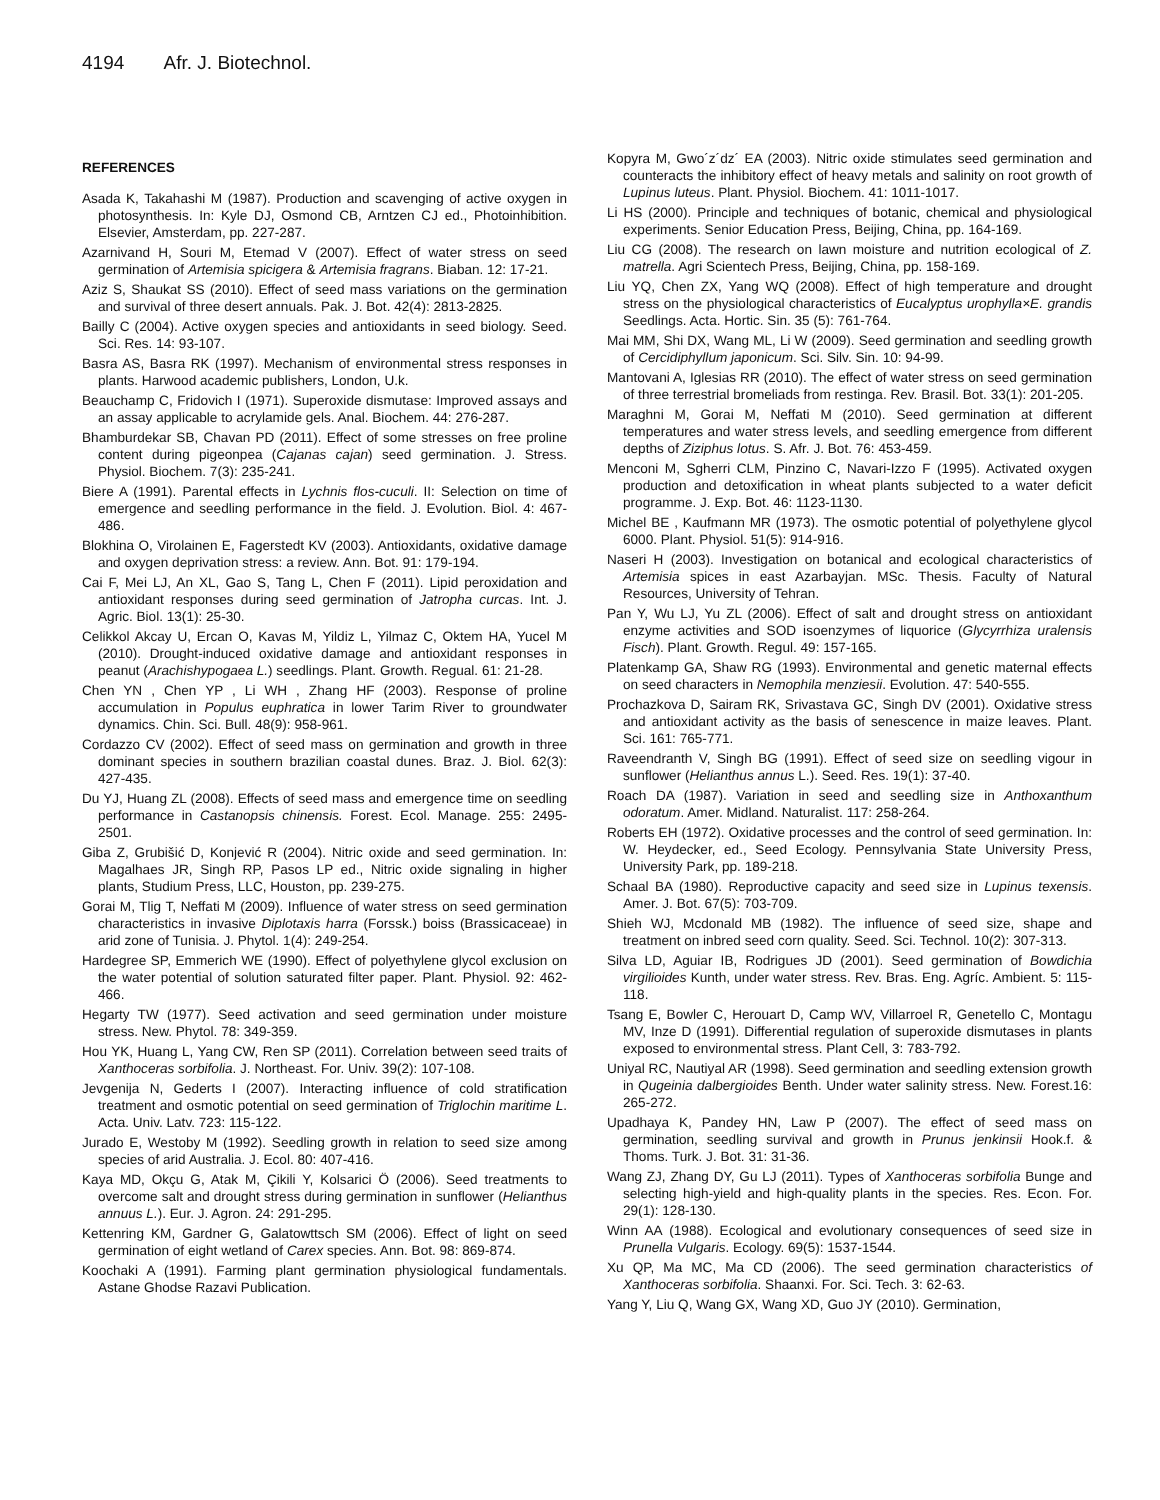4194 Afr. J. Biotechnol.
REFERENCES
Asada K, Takahashi M (1987). Production and scavenging of active oxygen in photosynthesis. In: Kyle DJ, Osmond CB, Arntzen CJ ed., Photoinhibition. Elsevier, Amsterdam, pp. 227-287.
Azarnivand H, Souri M, Etemad V (2007). Effect of water stress on seed germination of Artemisia spicigera & Artemisia fragrans. Biaban. 12: 17-21.
Aziz S, Shaukat SS (2010). Effect of seed mass variations on the germination and survival of three desert annuals. Pak. J. Bot. 42(4): 2813-2825.
Bailly C (2004). Active oxygen species and antioxidants in seed biology. Seed. Sci. Res. 14: 93-107.
Basra AS, Basra RK (1997). Mechanism of environmental stress responses in plants. Harwood academic publishers, London, U.k.
Beauchamp C, Fridovich I (1971). Superoxide dismutase: Improved assays and an assay applicable to acrylamide gels. Anal. Biochem. 44: 276-287.
Bhamburdekar SB, Chavan PD (2011). Effect of some stresses on free proline content during pigeonpea (Cajanas cajan) seed germination. J. Stress. Physiol. Biochem. 7(3): 235-241.
Biere A (1991). Parental effects in Lychnis flos-cuculi. II: Selection on time of emergence and seedling performance in the field. J. Evolution. Biol. 4: 467-486.
Blokhina O, Virolainen E, Fagerstedt KV (2003). Antioxidants, oxidative damage and oxygen deprivation stress: a review. Ann. Bot. 91: 179-194.
Cai F, Mei LJ, An XL, Gao S, Tang L, Chen F (2011). Lipid peroxidation and antioxidant responses during seed germination of Jatropha curcas. Int. J. Agric. Biol. 13(1): 25-30.
Celikkol Akcay U, Ercan O, Kavas M, Yildiz L, Yilmaz C, Oktem HA, Yucel M (2010). Drought-induced oxidative damage and antioxidant responses in peanut (Arachishypogaea L.) seedlings. Plant. Growth. Regual. 61: 21-28.
Chen YN , Chen YP , Li WH , Zhang HF (2003). Response of proline accumulation in Populus euphratica in lower Tarim River to groundwater dynamics. Chin. Sci. Bull. 48(9): 958-961.
Cordazzo CV (2002). Effect of seed mass on germination and growth in three dominant species in southern brazilian coastal dunes. Braz. J. Biol. 62(3): 427-435.
Du YJ, Huang ZL (2008). Effects of seed mass and emergence time on seedling performance in Castanopsis chinensis. Forest. Ecol. Manage. 255: 2495-2501.
Giba Z, Grubišić D, Konjević R (2004). Nitric oxide and seed germination. In: Magalhaes JR, Singh RP, Pasos LP ed., Nitric oxide signaling in higher plants, Studium Press, LLC, Houston, pp. 239-275.
Gorai M, Tlig T, Neffati M (2009). Influence of water stress on seed germination characteristics in invasive Diplotaxis harra (Forssk.) boiss (Brassicaceae) in arid zone of Tunisia. J. Phytol. 1(4): 249-254.
Hardegree SP, Emmerich WE (1990). Effect of polyethylene glycol exclusion on the water potential of solution saturated filter paper. Plant. Physiol. 92: 462-466.
Hegarty TW (1977). Seed activation and seed germination under moisture stress. New. Phytol. 78: 349-359.
Hou YK, Huang L, Yang CW, Ren SP (2011). Correlation between seed traits of Xanthoceras sorbifolia. J. Northeast. For. Univ. 39(2): 107-108.
Jevgenija N, Gederts I (2007). Interacting influence of cold stratification treatment and osmotic potential on seed germination of Triglochin maritime L. Acta. Univ. Latv. 723: 115-122.
Jurado E, Westoby M (1992). Seedling growth in relation to seed size among species of arid Australia. J. Ecol. 80: 407-416.
Kaya MD, Okçu G, Atak M, Çikili Y, Kolsarici Ö (2006). Seed treatments to overcome salt and drought stress during germination in sunflower (Helianthus annuus L.). Eur. J. Agron. 24: 291-295.
Kettenring KM, Gardner G, Galatowttsch SM (2006). Effect of light on seed germination of eight wetland of Carex species. Ann. Bot. 98: 869-874.
Koochaki A (1991). Farming plant germination physiological fundamentals. Astane Ghodse Razavi Publication.
Kopyra M, Gwo´z´dz´ EA (2003). Nitric oxide stimulates seed germination and counteracts the inhibitory effect of heavy metals and salinity on root growth of Lupinus luteus. Plant. Physiol. Biochem. 41: 1011-1017.
Li HS (2000). Principle and techniques of botanic, chemical and physiological experiments. Senior Education Press, Beijing, China, pp. 164-169.
Liu CG (2008). The research on lawn moisture and nutrition ecological of Z. matrella. Agri Scientech Press, Beijing, China, pp. 158-169.
Liu YQ, Chen ZX, Yang WQ (2008). Effect of high temperature and drought stress on the physiological characteristics of Eucalyptus urophylla×E. grandis Seedlings. Acta. Hortic. Sin. 35 (5): 761-764.
Mai MM, Shi DX, Wang ML, Li W (2009). Seed germination and seedling growth of Cercidiphyllum japonicum. Sci. Silv. Sin. 10: 94-99.
Mantovani A, Iglesias RR (2010). The effect of water stress on seed germination of three terrestrial bromeliads from restinga. Rev. Brasil. Bot. 33(1): 201-205.
Maraghni M, Gorai M, Neffati M (2010). Seed germination at different temperatures and water stress levels, and seedling emergence from different depths of Ziziphus lotus. S. Afr. J. Bot. 76: 453-459.
Menconi M, Sgherri CLM, Pinzino C, Navari-Izzo F (1995). Activated oxygen production and detoxification in wheat plants subjected to a water deficit programme. J. Exp. Bot. 46: 1123-1130.
Michel BE , Kaufmann MR (1973). The osmotic potential of polyethylene glycol 6000. Plant. Physiol. 51(5): 914-916.
Naseri H (2003). Investigation on botanical and ecological characteristics of Artemisia spices in east Azarbayjan. MSc. Thesis. Faculty of Natural Resources, University of Tehran.
Pan Y, Wu LJ, Yu ZL (2006). Effect of salt and drought stress on antioxidant enzyme activities and SOD isoenzymes of liquorice (Glycyrrhiza uralensis Fisch). Plant. Growth. Regul. 49: 157-165.
Platenkamp GA, Shaw RG (1993). Environmental and genetic maternal effects on seed characters in Nemophila menziesii. Evolution. 47: 540-555.
Prochazkova D, Sairam RK, Srivastava GC, Singh DV (2001). Oxidative stress and antioxidant activity as the basis of senescence in maize leaves. Plant. Sci. 161: 765-771.
Raveendranth V, Singh BG (1991). Effect of seed size on seedling vigour in sunflower (Helianthus annus L.). Seed. Res. 19(1): 37-40.
Roach DA (1987). Variation in seed and seedling size in Anthoxanthum odoratum. Amer. Midland. Naturalist. 117: 258-264.
Roberts EH (1972). Oxidative processes and the control of seed germination. In: W. Heydecker, ed., Seed Ecology. Pennsylvania State University Press, University Park, pp. 189-218.
Schaal BA (1980). Reproductive capacity and seed size in Lupinus texensis. Amer. J. Bot. 67(5): 703-709.
Shieh WJ, Mcdonald MB (1982). The influence of seed size, shape and treatment on inbred seed corn quality. Seed. Sci. Technol. 10(2): 307-313.
Silva LD, Aguiar IB, Rodrigues JD (2001). Seed germination of Bowdichia virgilioides Kunth, under water stress. Rev. Bras. Eng. Agríc. Ambient. 5: 115-118.
Tsang E, Bowler C, Herouart D, Camp WV, Villarroel R, Genetello C, Montagu MV, Inze D (1991). Differential regulation of superoxide dismutases in plants exposed to environmental stress. Plant Cell, 3: 783-792.
Uniyal RC, Nautiyal AR (1998). Seed germination and seedling extension growth in Qugeinia dalbergioides Benth. Under water salinity stress. New. Forest.16: 265-272.
Upadhaya K, Pandey HN, Law P (2007). The effect of seed mass on germination, seedling survival and growth in Prunus jenkinsii Hook.f. & Thoms. Turk. J. Bot. 31: 31-36.
Wang ZJ, Zhang DY, Gu LJ (2011). Types of Xanthoceras sorbifolia Bunge and selecting high-yield and high-quality plants in the species. Res. Econ. For. 29(1): 128-130.
Winn AA (1988). Ecological and evolutionary consequences of seed size in Prunella Vulgaris. Ecology. 69(5): 1537-1544.
Xu QP, Ma MC, Ma CD (2006). The seed germination characteristics of Xanthoceras sorbifolia. Shaanxi. For. Sci. Tech. 3: 62-63.
Yang Y, Liu Q, Wang GX, Wang XD, Guo JY (2010). Germination,